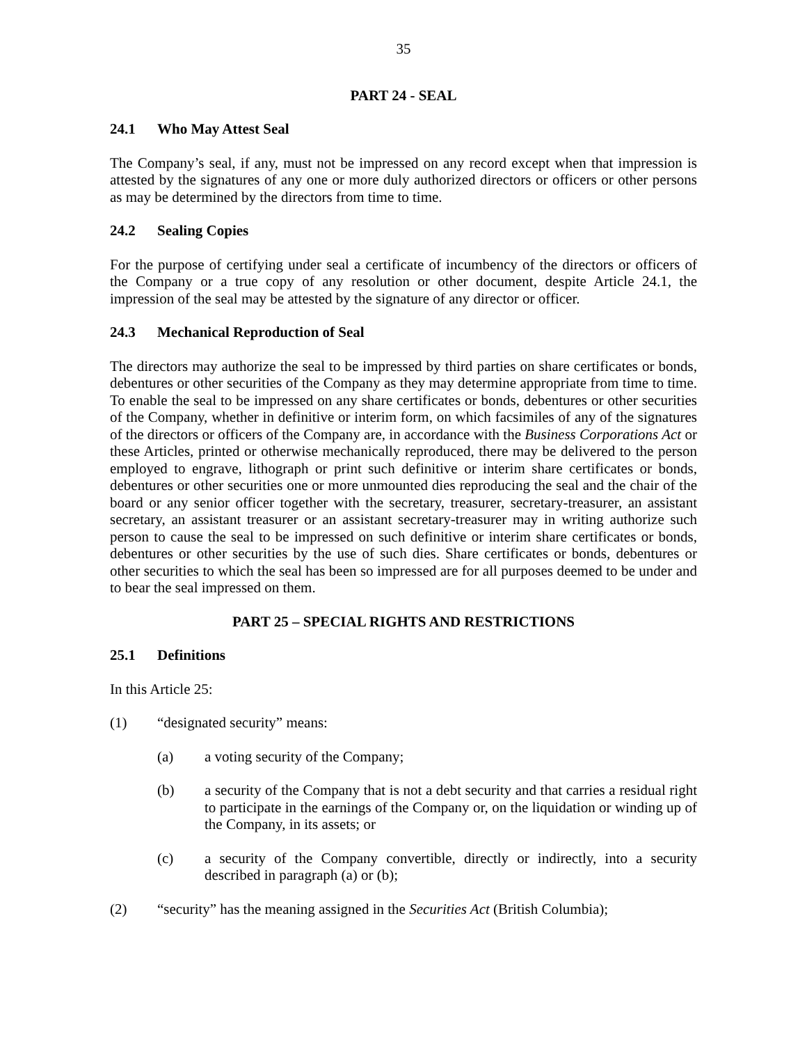35
PART 24 - SEAL
24.1 Who May Attest Seal
The Company’s seal, if any, must not be impressed on any record except when that impression is attested by the signatures of any one or more duly authorized directors or officers or other persons as may be determined by the directors from time to time.
24.2 Sealing Copies
For the purpose of certifying under seal a certificate of incumbency of the directors or officers of the Company or a true copy of any resolution or other document, despite Article 24.1, the impression of the seal may be attested by the signature of any director or officer.
24.3 Mechanical Reproduction of Seal
The directors may authorize the seal to be impressed by third parties on share certificates or bonds, debentures or other securities of the Company as they may determine appropriate from time to time. To enable the seal to be impressed on any share certificates or bonds, debentures or other securities of the Company, whether in definitive or interim form, on which facsimiles of any of the signatures of the directors or officers of the Company are, in accordance with the Business Corporations Act or these Articles, printed or otherwise mechanically reproduced, there may be delivered to the person employed to engrave, lithograph or print such definitive or interim share certificates or bonds, debentures or other securities one or more unmounted dies reproducing the seal and the chair of the board or any senior officer together with the secretary, treasurer, secretary-treasurer, an assistant secretary, an assistant treasurer or an assistant secretary-treasurer may in writing authorize such person to cause the seal to be impressed on such definitive or interim share certificates or bonds, debentures or other securities by the use of such dies. Share certificates or bonds, debentures or other securities to which the seal has been so impressed are for all purposes deemed to be under and to bear the seal impressed on them.
PART 25 – SPECIAL RIGHTS AND RESTRICTIONS
25.1 Definitions
In this Article 25:
(1) “designated security” means:
(a) a voting security of the Company;
(b) a security of the Company that is not a debt security and that carries a residual right to participate in the earnings of the Company or, on the liquidation or winding up of the Company, in its assets; or
(c) a security of the Company convertible, directly or indirectly, into a security described in paragraph (a) or (b);
(2) “security” has the meaning assigned in the Securities Act (British Columbia);